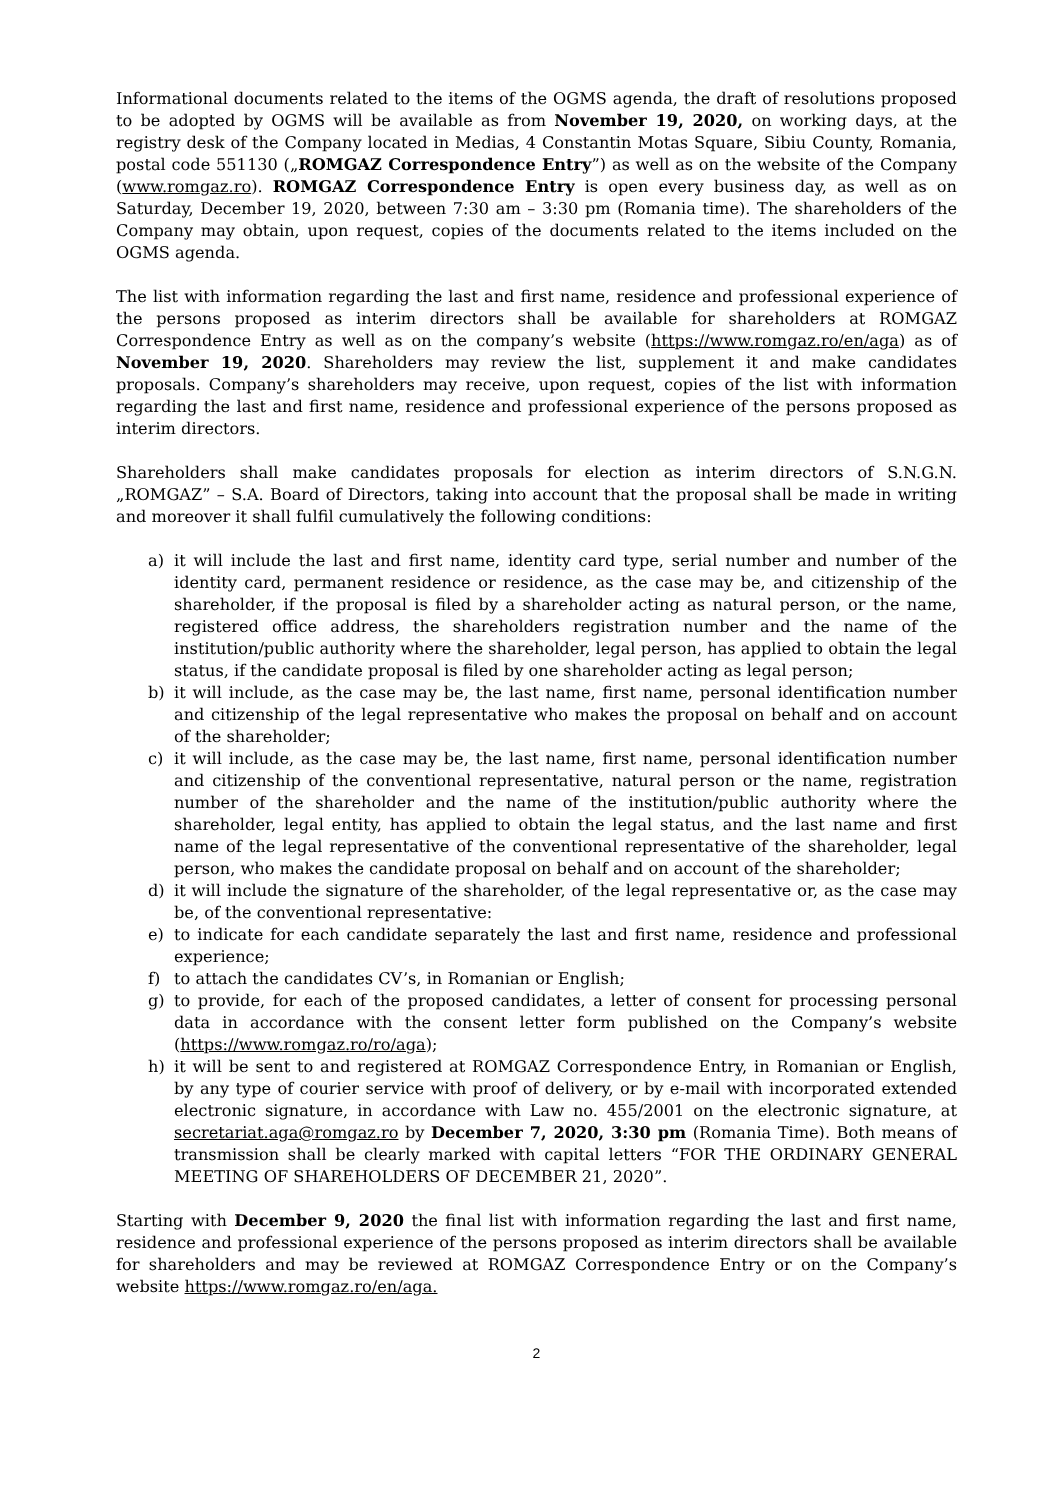Informational documents related to the items of the OGMS agenda, the draft of resolutions proposed to be adopted by OGMS will be available as from November 19, 2020, on working days, at the registry desk of the Company located in Medias, 4 Constantin Motas Square, Sibiu County, Romania, postal code 551130 („ROMGAZ Correspondence Entry”) as well as on the website of the Company (www.romgaz.ro). ROMGAZ Correspondence Entry is open every business day, as well as on Saturday, December 19, 2020, between 7:30 am – 3:30 pm (Romania time). The shareholders of the Company may obtain, upon request, copies of the documents related to the items included on the OGMS agenda.
The list with information regarding the last and first name, residence and professional experience of the persons proposed as interim directors shall be available for shareholders at ROMGAZ Correspondence Entry as well as on the company’s website (https://www.romgaz.ro/en/aga) as of November 19, 2020. Shareholders may review the list, supplement it and make candidates proposals. Company’s shareholders may receive, upon request, copies of the list with information regarding the last and first name, residence and professional experience of the persons proposed as interim directors.
Shareholders shall make candidates proposals for election as interim directors of S.N.G.N. „ROMGAZ” – S.A. Board of Directors, taking into account that the proposal shall be made in writing and moreover it shall fulfil cumulatively the following conditions:
a) it will include the last and first name, identity card type, serial number and number of the identity card, permanent residence or residence, as the case may be, and citizenship of the shareholder, if the proposal is filed by a shareholder acting as natural person, or the name, registered office address, the shareholders registration number and the name of the institution/public authority where the shareholder, legal person, has applied to obtain the legal status, if the candidate proposal is filed by one shareholder acting as legal person;
b) it will include, as the case may be, the last name, first name, personal identification number and citizenship of the legal representative who makes the proposal on behalf and on account of the shareholder;
c) it will include, as the case may be, the last name, first name, personal identification number and citizenship of the conventional representative, natural person or the name, registration number of the shareholder and the name of the institution/public authority where the shareholder, legal entity, has applied to obtain the legal status, and the last name and first name of the legal representative of the conventional representative of the shareholder, legal person, who makes the candidate proposal on behalf and on account of the shareholder;
d) it will include the signature of the shareholder, of the legal representative or, as the case may be, of the conventional representative:
e) to indicate for each candidate separately the last and first name, residence and professional experience;
f) to attach the candidates CV’s, in Romanian or English;
g) to provide, for each of the proposed candidates, a letter of consent for processing personal data in accordance with the consent letter form published on the Company’s website (https://www.romgaz.ro/ro/aga);
h) it will be sent to and registered at ROMGAZ Correspondence Entry, in Romanian or English, by any type of courier service with proof of delivery, or by e-mail with incorporated extended electronic signature, in accordance with Law no. 455/2001 on the electronic signature, at secretariat.aga@romgaz.ro by December 7, 2020, 3:30 pm (Romania Time). Both means of transmission shall be clearly marked with capital letters “FOR THE ORDINARY GENERAL MEETING OF SHAREHOLDERS OF DECEMBER 21, 2020”.
Starting with December 9, 2020 the final list with information regarding the last and first name, residence and professional experience of the persons proposed as interim directors shall be available for shareholders and may be reviewed at ROMGAZ Correspondence Entry or on the Company’s website https://www.romgaz.ro/en/aga.
2